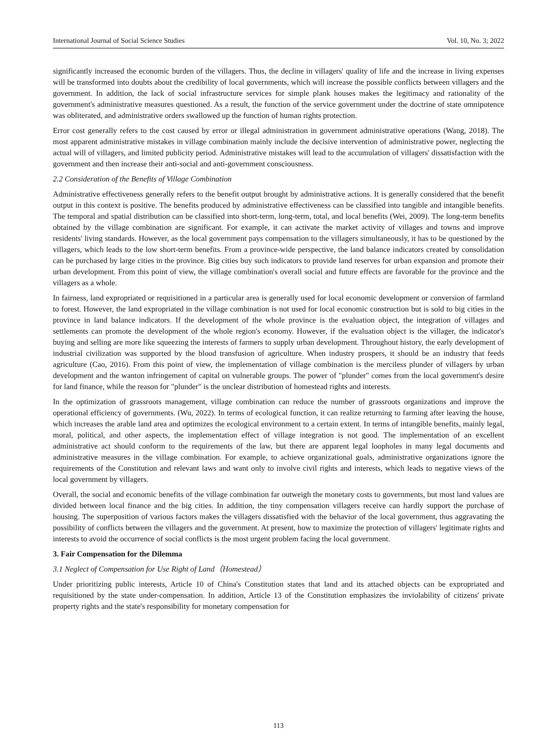International Journal of Social Science Studies Vol. 10, No. 3; 2022
significantly increased the economic burden of the villagers. Thus, the decline in villagers' quality of life and the increase in living expenses will be transformed into doubts about the credibility of local governments, which will increase the possible conflicts between villagers and the government. In addition, the lack of social infrastructure services for simple plank houses makes the legitimacy and rationality of the government's administrative measures questioned. As a result, the function of the service government under the doctrine of state omnipotence was obliterated, and administrative orders swallowed up the function of human rights protection.
Error cost generally refers to the cost caused by error or illegal administration in government administrative operations (Wang, 2018). The most apparent administrative mistakes in village combination mainly include the decisive intervention of administrative power, neglecting the actual will of villagers, and limited publicity period. Administrative mistakes will lead to the accumulation of villagers' dissatisfaction with the government and then increase their anti-social and anti-government consciousness.
2.2 Consideration of the Benefits of Village Combination
Administrative effectiveness generally refers to the benefit output brought by administrative actions. It is generally considered that the benefit output in this context is positive. The benefits produced by administrative effectiveness can be classified into tangible and intangible benefits. The temporal and spatial distribution can be classified into short-term, long-term, total, and local benefits (Wei, 2009). The long-term benefits obtained by the village combination are significant. For example, it can activate the market activity of villages and towns and improve residents' living standards. However, as the local government pays compensation to the villagers simultaneously, it has to be questioned by the villagers, which leads to the low short-term benefits. From a province-wide perspective, the land balance indicators created by consolidation can be purchased by large cities in the province. Big cities buy such indicators to provide land reserves for urban expansion and promote their urban development. From this point of view, the village combination's overall social and future effects are favorable for the province and the villagers as a whole.
In fairness, land expropriated or requisitioned in a particular area is generally used for local economic development or conversion of farmland to forest. However, the land expropriated in the village combination is not used for local economic construction but is sold to big cities in the province in land balance indicators. If the development of the whole province is the evaluation object, the integration of villages and settlements can promote the development of the whole region's economy. However, if the evaluation object is the villager, the indicator's buying and selling are more like squeezing the interests of farmers to supply urban development. Throughout history, the early development of industrial civilization was supported by the blood transfusion of agriculture. When industry prospers, it should be an industry that feeds agriculture (Cao, 2016). From this point of view, the implementation of village combination is the merciless plunder of villagers by urban development and the wanton infringement of capital on vulnerable groups. The power of "plunder" comes from the local government's desire for land finance, while the reason for "plunder" is the unclear distribution of homestead rights and interests.
In the optimization of grassroots management, village combination can reduce the number of grassroots organizations and improve the operational efficiency of governments. (Wu, 2022). In terms of ecological function, it can realize returning to farming after leaving the house, which increases the arable land area and optimizes the ecological environment to a certain extent. In terms of intangible benefits, mainly legal, moral, political, and other aspects, the implementation effect of village integration is not good. The implementation of an excellent administrative act should conform to the requirements of the law, but there are apparent legal loopholes in many legal documents and administrative measures in the village combination. For example, to achieve organizational goals, administrative organizations ignore the requirements of the Constitution and relevant laws and want only to involve civil rights and interests, which leads to negative views of the local government by villagers.
Overall, the social and economic benefits of the village combination far outweigh the monetary costs to governments, but most land values are divided between local finance and the big cities. In addition, the tiny compensation villagers receive can hardly support the purchase of housing. The superposition of various factors makes the villagers dissatisfied with the behavior of the local government, thus aggravating the possibility of conflicts between the villagers and the government. At present, how to maximize the protection of villagers' legitimate rights and interests to avoid the occurrence of social conflicts is the most urgent problem facing the local government.
3. Fair Compensation for the Dilemma
3.1 Neglect of Compensation for Use Right of Land（Homestead）
Under prioritizing public interests, Article 10 of China's Constitution states that land and its attached objects can be expropriated and requisitioned by the state under-compensation. In addition, Article 13 of the Constitution emphasizes the inviolability of citizens' private property rights and the state's responsibility for monetary compensation for
113